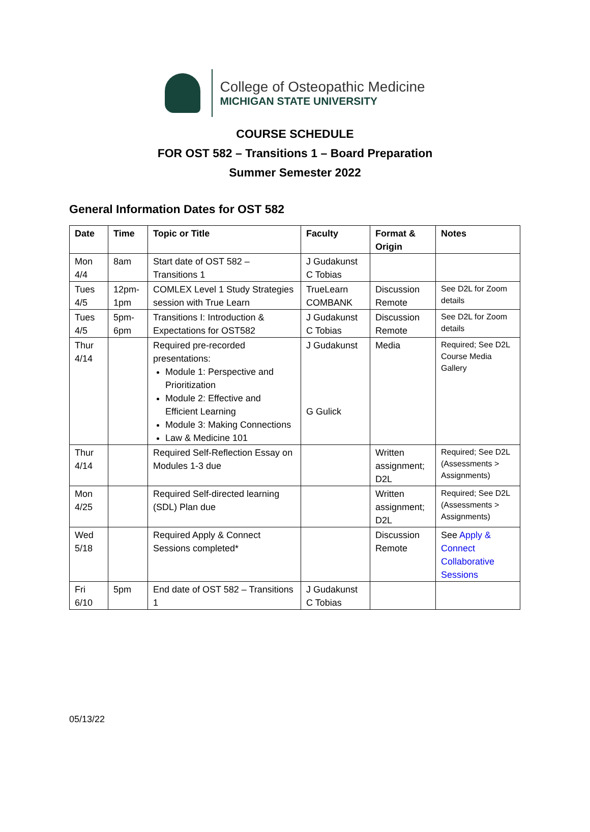College of Osteopathic Medicine
MICHIGAN STATE UNIVERSITY
COURSE SCHEDULE
FOR OST 582 – Transitions 1 – Board Preparation
Summer Semester 2022
General Information Dates for OST 582
| Date | Time | Topic or Title | Faculty | Format & Origin | Notes |
| --- | --- | --- | --- | --- | --- |
| Mon 4/4 | 8am | Start date of OST 582 – Transitions 1 | J Gudakunst C Tobias | | |
| Tues 4/5 | 12pm-1pm | COMLEX Level 1 Study Strategies session with True Learn | TrueLearn COMBANK | Discussion Remote | See D2L for Zoom details |
| Tues 4/5 | 5pm-6pm | Transitions I: Introduction & Expectations for OST582 | J Gudakunst C Tobias | Discussion Remote | See D2L for Zoom details |
| Thur 4/14 | | Required pre-recorded presentations: Module 1: Perspective and Prioritization Module 2: Effective and Efficient Learning Module 3: Making Connections Law & Medicine 101 | J Gudakunst G Gulick | Media | Required; See D2L Course Media Gallery |
| Thur 4/14 | | Required Self-Reflection Essay on Modules 1-3 due | | Written assignment; D2L | Required; See D2L (Assessments > Assignments) |
| Mon 4/25 | | Required Self-directed learning (SDL) Plan due | | Written assignment; D2L | Required; See D2L (Assessments > Assignments) |
| Wed 5/18 | | Required Apply & Connect Sessions completed* | | Discussion Remote | See Apply & Connect Collaborative Sessions |
| Fri 6/10 | 5pm | End date of OST 582 – Transitions 1 | J Gudakunst C Tobias | | |
05/13/22